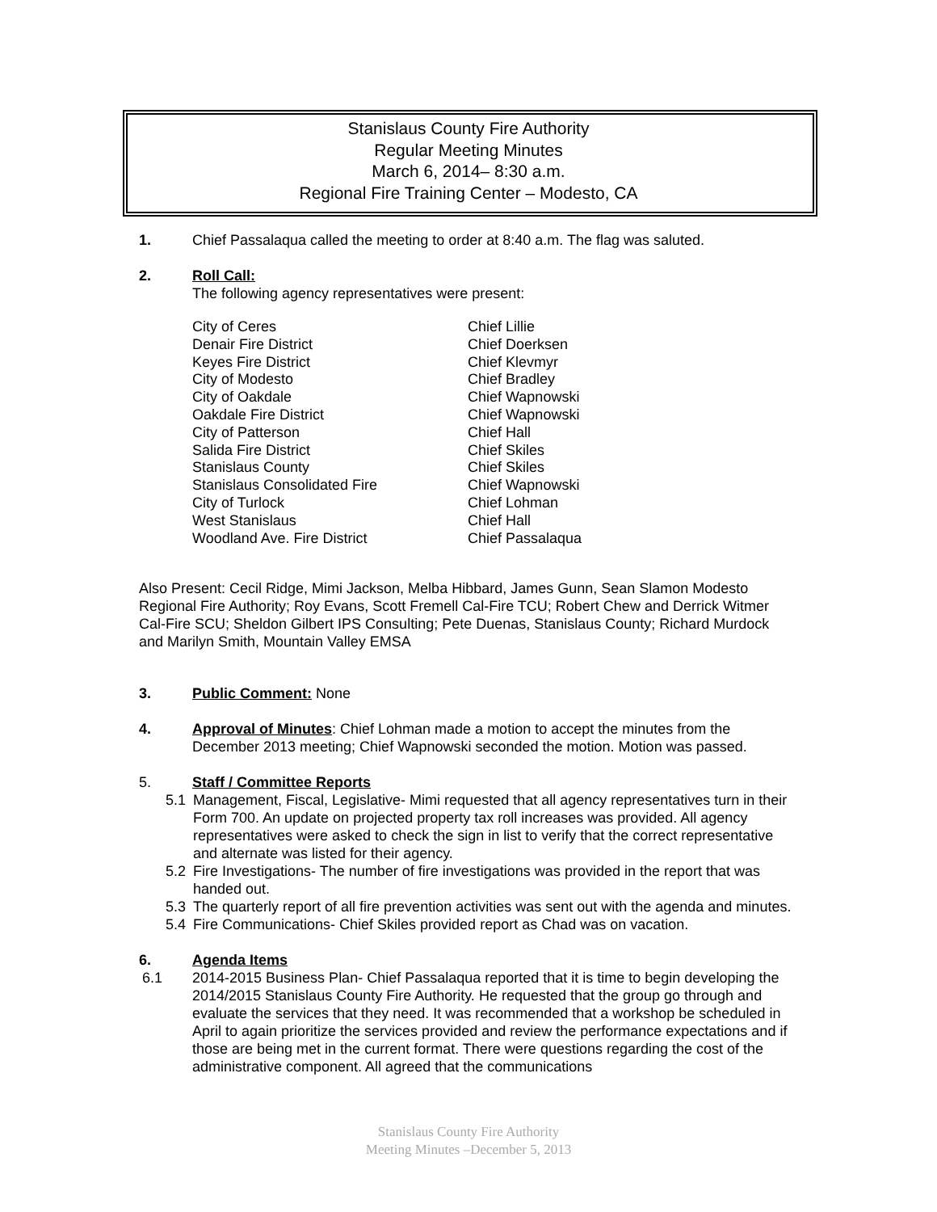Stanislaus County Fire Authority
Regular Meeting Minutes
March 6, 2014– 8:30 a.m.
Regional Fire Training Center – Modesto, CA
1. Chief Passalaqua called the meeting to order at 8:40 a.m. The flag was saluted.
2. Roll Call:
The following agency representatives were present:
| City of Ceres | Chief Lillie |
| Denair Fire District | Chief Doerksen |
| Keyes Fire District | Chief Klevmyr |
| City of Modesto | Chief Bradley |
| City of Oakdale | Chief Wapnowski |
| Oakdale Fire District | Chief Wapnowski |
| City of Patterson | Chief Hall |
| Salida Fire District | Chief Skiles |
| Stanislaus County | Chief Skiles |
| Stanislaus Consolidated Fire | Chief Wapnowski |
| City of Turlock | Chief Lohman |
| West Stanislaus | Chief Hall |
| Woodland Ave. Fire District | Chief Passalaqua |
Also Present: Cecil Ridge, Mimi Jackson, Melba Hibbard, James Gunn, Sean Slamon Modesto Regional Fire Authority; Roy Evans, Scott Fremell Cal-Fire TCU; Robert Chew and Derrick Witmer Cal-Fire SCU; Sheldon Gilbert IPS Consulting; Pete Duenas, Stanislaus County; Richard Murdock and Marilyn Smith, Mountain Valley EMSA
3. Public Comment: None
4. Approval of Minutes: Chief Lohman made a motion to accept the minutes from the December 2013 meeting; Chief Wapnowski seconded the motion. Motion was passed.
5. Staff / Committee Reports
5.1 Management, Fiscal, Legislative- Mimi requested that all agency representatives turn in their Form 700. An update on projected property tax roll increases was provided. All agency representatives were asked to check the sign in list to verify that the correct representative and alternate was listed for their agency.
5.2 Fire Investigations- The number of fire investigations was provided in the report that was handed out.
5.3 The quarterly report of all fire prevention activities was sent out with the agenda and minutes.
5.4 Fire Communications- Chief Skiles provided report as Chad was on vacation.
6. Agenda Items
6.1 2014-2015 Business Plan- Chief Passalaqua reported that it is time to begin developing the 2014/2015 Stanislaus County Fire Authority. He requested that the group go through and evaluate the services that they need. It was recommended that a workshop be scheduled in April to again prioritize the services provided and review the performance expectations and if those are being met in the current format. There were questions regarding the cost of the administrative component. All agreed that the communications
Stanislaus County Fire Authority
Meeting Minutes –December 5, 2013